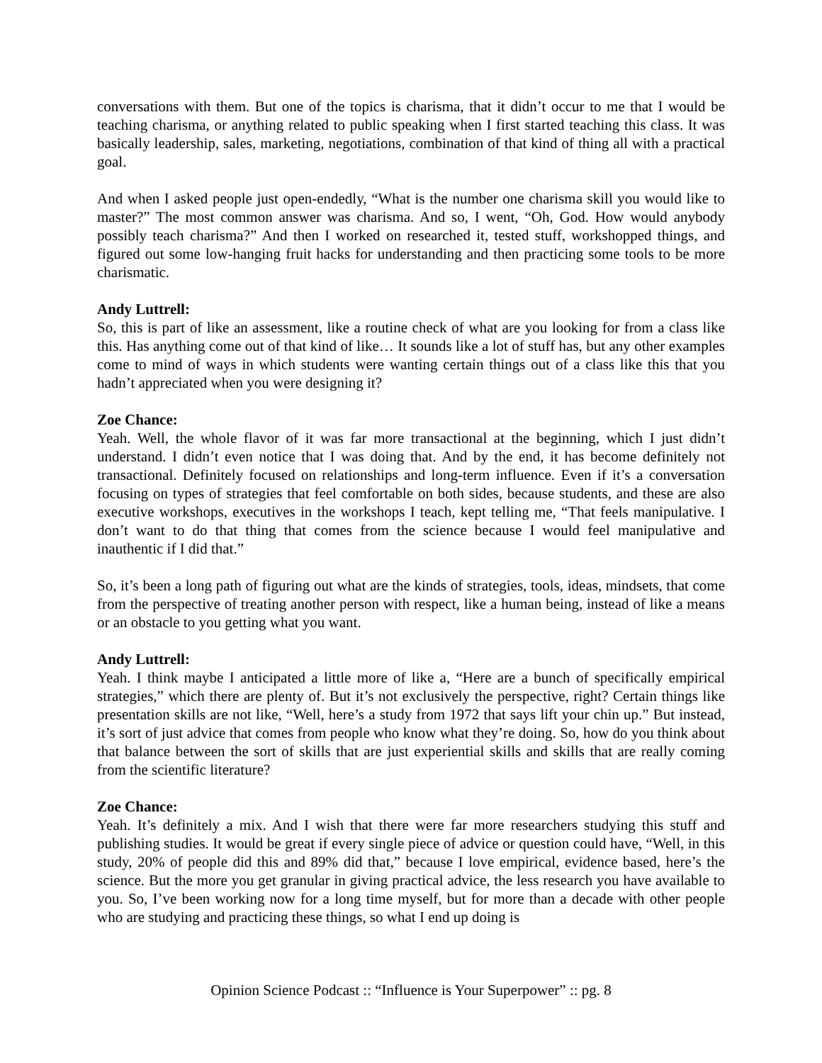conversations with them. But one of the topics is charisma, that it didn’t occur to me that I would be teaching charisma, or anything related to public speaking when I first started teaching this class. It was basically leadership, sales, marketing, negotiations, combination of that kind of thing all with a practical goal.
And when I asked people just open-endedly, “What is the number one charisma skill you would like to master?” The most common answer was charisma. And so, I went, “Oh, God. How would anybody possibly teach charisma?” And then I worked on researched it, tested stuff, workshopped things, and figured out some low-hanging fruit hacks for understanding and then practicing some tools to be more charismatic.
Andy Luttrell:
So, this is part of like an assessment, like a routine check of what are you looking for from a class like this. Has anything come out of that kind of like… It sounds like a lot of stuff has, but any other examples come to mind of ways in which students were wanting certain things out of a class like this that you hadn’t appreciated when you were designing it?
Zoe Chance:
Yeah. Well, the whole flavor of it was far more transactional at the beginning, which I just didn’t understand. I didn’t even notice that I was doing that. And by the end, it has become definitely not transactional. Definitely focused on relationships and long-term influence. Even if it’s a conversation focusing on types of strategies that feel comfortable on both sides, because students, and these are also executive workshops, executives in the workshops I teach, kept telling me, “That feels manipulative. I don’t want to do that thing that comes from the science because I would feel manipulative and inauthentic if I did that.”
So, it’s been a long path of figuring out what are the kinds of strategies, tools, ideas, mindsets, that come from the perspective of treating another person with respect, like a human being, instead of like a means or an obstacle to you getting what you want.
Andy Luttrell:
Yeah. I think maybe I anticipated a little more of like a, “Here are a bunch of specifically empirical strategies,” which there are plenty of. But it’s not exclusively the perspective, right? Certain things like presentation skills are not like, “Well, here’s a study from 1972 that says lift your chin up.” But instead, it’s sort of just advice that comes from people who know what they’re doing. So, how do you think about that balance between the sort of skills that are just experiential skills and skills that are really coming from the scientific literature?
Zoe Chance:
Yeah. It’s definitely a mix. And I wish that there were far more researchers studying this stuff and publishing studies. It would be great if every single piece of advice or question could have, “Well, in this study, 20% of people did this and 89% did that,” because I love empirical, evidence based, here’s the science. But the more you get granular in giving practical advice, the less research you have available to you. So, I’ve been working now for a long time myself, but for more than a decade with other people who are studying and practicing these things, so what I end up doing is
Opinion Science Podcast :: “Influence is Your Superpower” :: pg. 8